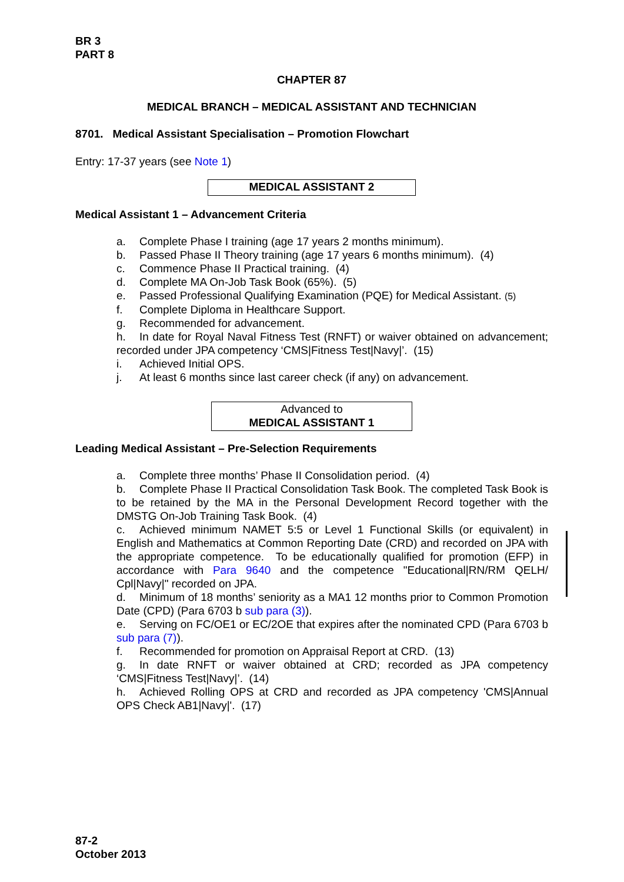BR 3
PART 8
CHAPTER 87
MEDICAL BRANCH – MEDICAL ASSISTANT AND TECHNICIAN
8701. Medical Assistant Specialisation – Promotion Flowchart
Entry: 17-37 years (see Note 1)
MEDICAL ASSISTANT 2
Medical Assistant 1 – Advancement Criteria
a. Complete Phase I training (age 17 years 2 months minimum).
b. Passed Phase II Theory training (age 17 years 6 months minimum). (4)
c. Commence Phase II Practical training. (4)
d. Complete MA On-Job Task Book (65%). (5)
e. Passed Professional Qualifying Examination (PQE) for Medical Assistant. (5)
f. Complete Diploma in Healthcare Support.
g. Recommended for advancement.
h. In date for Royal Naval Fitness Test (RNFT) or waiver obtained on advancement; recorded under JPA competency ‘CMS|Fitness Test|Navy|’. (15)
i. Achieved Initial OPS.
j. At least 6 months since last career check (if any) on advancement.
Advanced to
MEDICAL ASSISTANT 1
Leading Medical Assistant – Pre-Selection Requirements
a. Complete three months’ Phase II Consolidation period. (4)
b. Complete Phase II Practical Consolidation Task Book. The completed Task Book is to be retained by the MA in the Personal Development Record together with the DMSTG On-Job Training Task Book. (4)
c. Achieved minimum NAMET 5:5 or Level 1 Functional Skills (or equivalent) in English and Mathematics at Common Reporting Date (CRD) and recorded on JPA with the appropriate competence. To be educationally qualified for promotion (EFP) in accordance with Para 9640 and the competence "Educational|RN/RM QELH/ Cpl|Navy|" recorded on JPA.
d. Minimum of 18 months’ seniority as a MA1 12 months prior to Common Promotion Date (CPD) (Para 6703 b sub para (3)).
e. Serving on FC/OE1 or EC/2OE that expires after the nominated CPD (Para 6703 b sub para (7)).
f. Recommended for promotion on Appraisal Report at CRD. (13)
g. In date RNFT or waiver obtained at CRD; recorded as JPA competency ‘CMS|Fitness Test|Navy|’. (14)
h. Achieved Rolling OPS at CRD and recorded as JPA competency 'CMS|Annual OPS Check AB1|Navy|'. (17)
87-2
October 2013